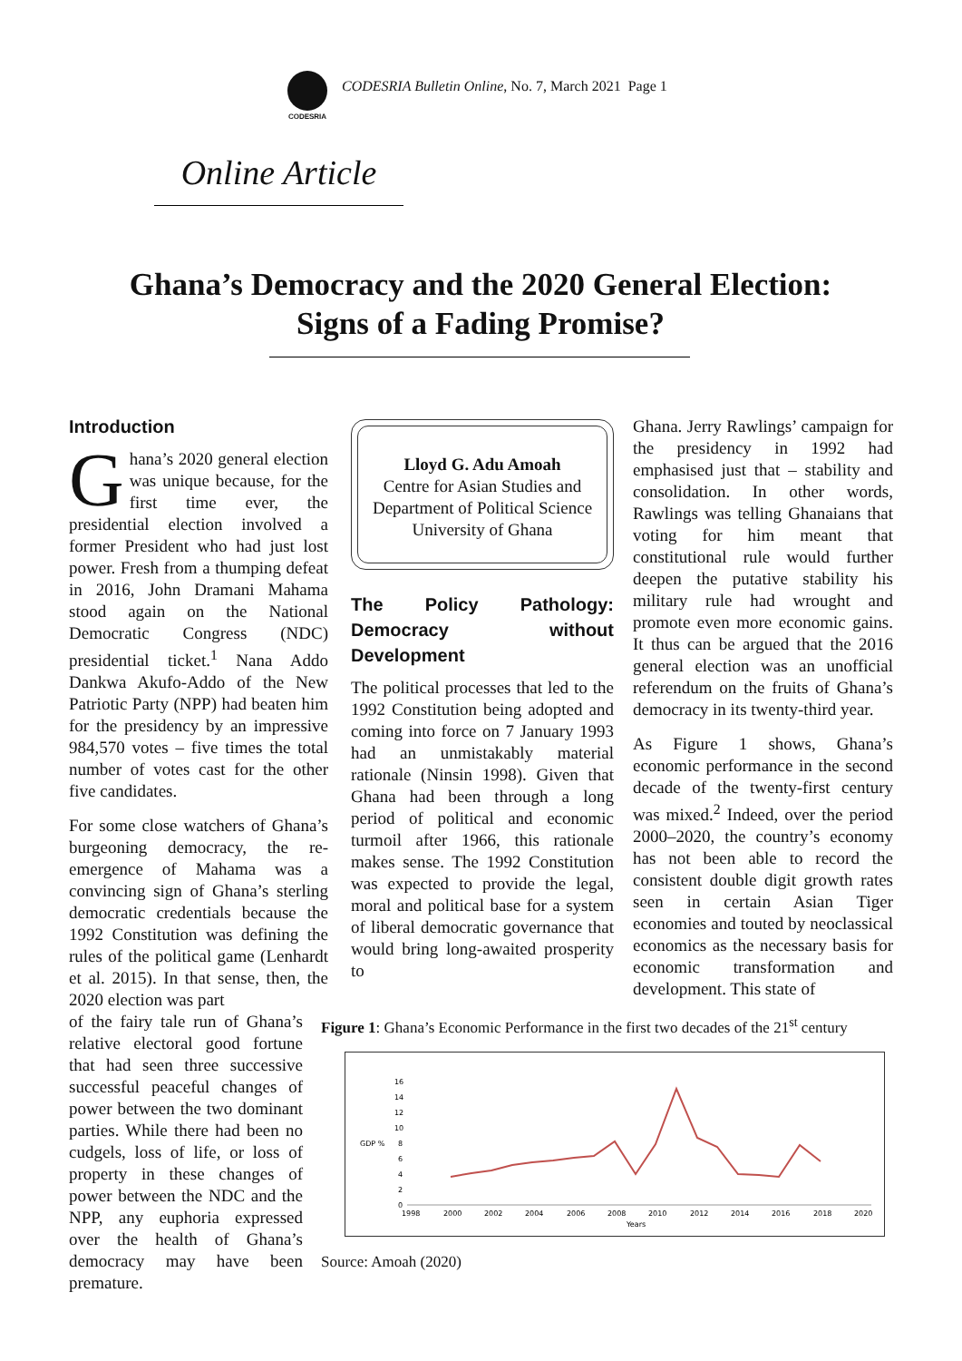CODESRIA
CODESRIA Bulletin Online, No. 7, March 2021 Page 1
Online Article
Ghana’s Democracy and the 2020 General Election:
Signs of a Fading Promise?
Introduction
Ghana’s 2020 general election was unique because, for the first time ever, the presidential election involved a former President who had just lost power. Fresh from a thumping defeat in 2016, John Dramani Mahama stood again on the National Democratic Congress (NDC) presidential ticket.<sup>1</sup> Nana Addo Dankwa Akufo-Addo of the New Patriotic Party (NPP) had beaten him for the presidency by an impressive 984,570 votes – five times the total number of votes cast for the other five candidates.
For some close watchers of Ghana’s burgeoning democracy, the re-emergence of Mahama was a convincing sign of Ghana’s sterling democratic credentials because the 1992 Constitution was defining the rules of the political game (Lenhardt et al. 2015). In that sense, then, the 2020 election was part
of the fairy tale run of Ghana’s relative electoral good fortune that had seen three successive successful peaceful changes of power between the two dominant parties. While there had been no cudgels, loss of life, or loss of property in these changes of power between the NDC and the NPP, any euphoria expressed over the health of Ghana’s democracy may have been premature.
Lloyd G. Adu Amoah
Centre for Asian Studies and Department of Political Science
University of Ghana
The Policy Pathology: Democracy without Development
The political processes that led to the 1992 Constitution being adopted and coming into force on 7 January 1993 had an unmistakably material rationale (Ninsin 1998). Given that Ghana had been through a long period of political and economic turmoil after 1966, this rationale makes sense. The 1992 Constitution was expected to provide the legal, moral and political base for a system of liberal democratic governance that would bring long-awaited prosperity to
Ghana. Jerry Rawlings’ campaign for the presidency in 1992 had emphasised just that – stability and consolidation. In other words, Rawlings was telling Ghanaians that voting for him meant that constitutional rule would further deepen the putative stability his military rule had wrought and promote even more economic gains. It thus can be argued that the 2016 general election was an unofficial referendum on the fruits of Ghana’s democracy in its twenty-third year.
As Figure 1 shows, Ghana’s economic performance in the second decade of the twenty-first century was mixed.<sup>2</sup> Indeed, over the period 2000–2020, the country’s economy has not been able to record the consistent double digit growth rates seen in certain Asian Tiger economies and touted by neoclassical economics as the necessary basis for economic transformation and development. This state of
Figure 1: Ghana’s Economic Performance in the first two decades of the 21<sup>st</sup> century
16
14
12
10
GDP %
8
6
4
2
0
1998
2000
2002
2004
2006
2008
2010
2012
2014
2016
2018
2020
Years
Source: Amoah (2020)